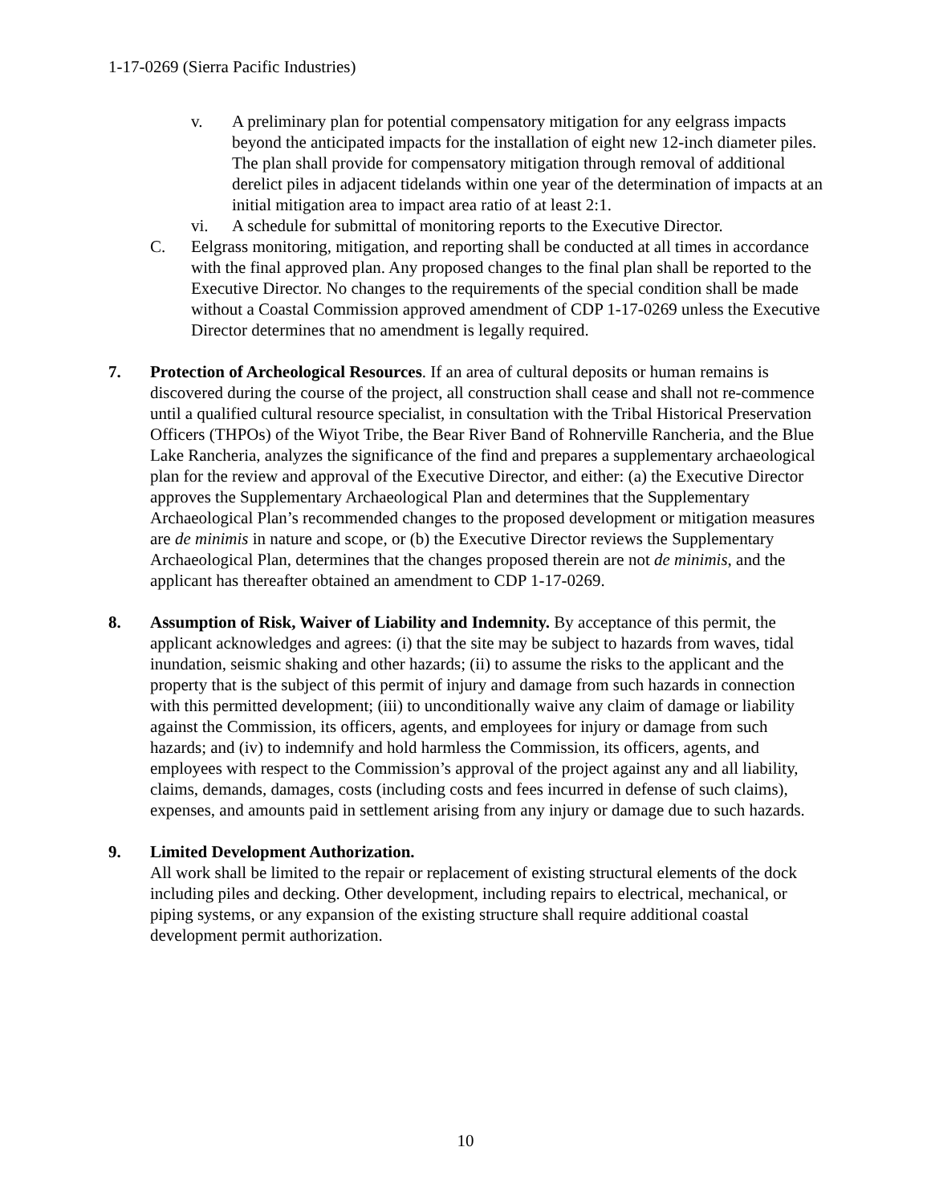1-17-0269 (Sierra Pacific Industries)
v. A preliminary plan for potential compensatory mitigation for any eelgrass impacts beyond the anticipated impacts for the installation of eight new 12-inch diameter piles. The plan shall provide for compensatory mitigation through removal of additional derelict piles in adjacent tidelands within one year of the determination of impacts at an initial mitigation area to impact area ratio of at least 2:1.
vi. A schedule for submittal of monitoring reports to the Executive Director.
C. Eelgrass monitoring, mitigation, and reporting shall be conducted at all times in accordance with the final approved plan. Any proposed changes to the final plan shall be reported to the Executive Director. No changes to the requirements of the special condition shall be made without a Coastal Commission approved amendment of CDP 1-17-0269 unless the Executive Director determines that no amendment is legally required.
7. Protection of Archeological Resources. If an area of cultural deposits or human remains is discovered during the course of the project, all construction shall cease and shall not re-commence until a qualified cultural resource specialist, in consultation with the Tribal Historical Preservation Officers (THPOs) of the Wiyot Tribe, the Bear River Band of Rohnerville Rancheria, and the Blue Lake Rancheria, analyzes the significance of the find and prepares a supplementary archaeological plan for the review and approval of the Executive Director, and either: (a) the Executive Director approves the Supplementary Archaeological Plan and determines that the Supplementary Archaeological Plan’s recommended changes to the proposed development or mitigation measures are de minimis in nature and scope, or (b) the Executive Director reviews the Supplementary Archaeological Plan, determines that the changes proposed therein are not de minimis, and the applicant has thereafter obtained an amendment to CDP 1-17-0269.
8. Assumption of Risk, Waiver of Liability and Indemnity. By acceptance of this permit, the applicant acknowledges and agrees: (i) that the site may be subject to hazards from waves, tidal inundation, seismic shaking and other hazards; (ii) to assume the risks to the applicant and the property that is the subject of this permit of injury and damage from such hazards in connection with this permitted development; (iii) to unconditionally waive any claim of damage or liability against the Commission, its officers, agents, and employees for injury or damage from such hazards; and (iv) to indemnify and hold harmless the Commission, its officers, agents, and employees with respect to the Commission’s approval of the project against any and all liability, claims, demands, damages, costs (including costs and fees incurred in defense of such claims), expenses, and amounts paid in settlement arising from any injury or damage due to such hazards.
9. Limited Development Authorization.
All work shall be limited to the repair or replacement of existing structural elements of the dock including piles and decking. Other development, including repairs to electrical, mechanical, or piping systems, or any expansion of the existing structure shall require additional coastal development permit authorization.
10